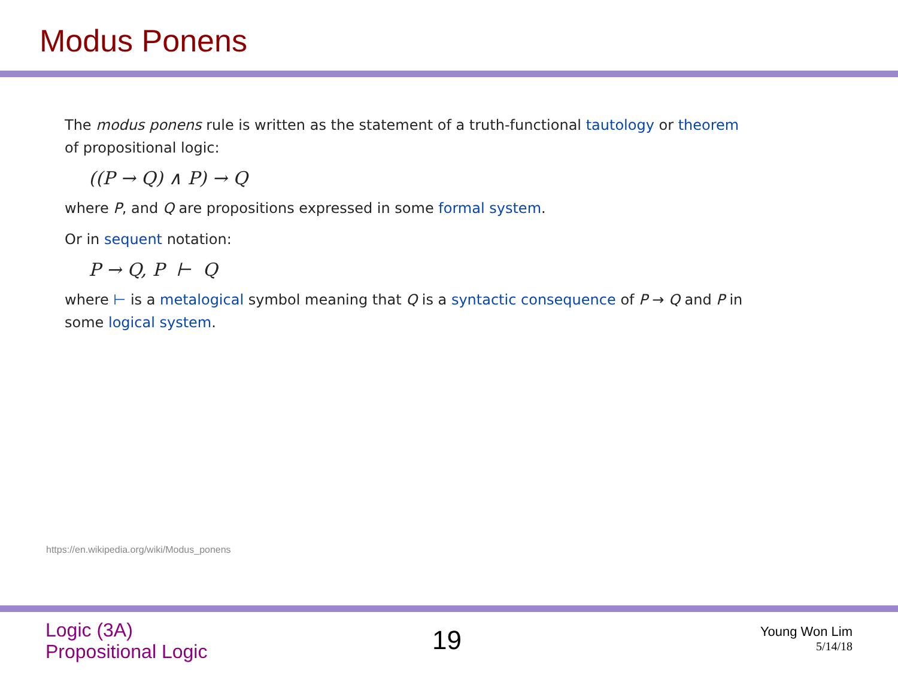Modus Ponens
The modus ponens rule is written as the statement of a truth-functional tautology or theorem of propositional logic:
((P → Q) ∧ P) → Q
where P, and Q are propositions expressed in some formal system.
Or in sequent notation:
P → Q, P ⊢ Q
where ⊢ is a metalogical symbol meaning that Q is a syntactic consequence of P → Q and P in some logical system.
https://en.wikipedia.org/wiki/Modus_ponens
Logic (3A)
Propositional Logic
19
Young Won Lim
5/14/18